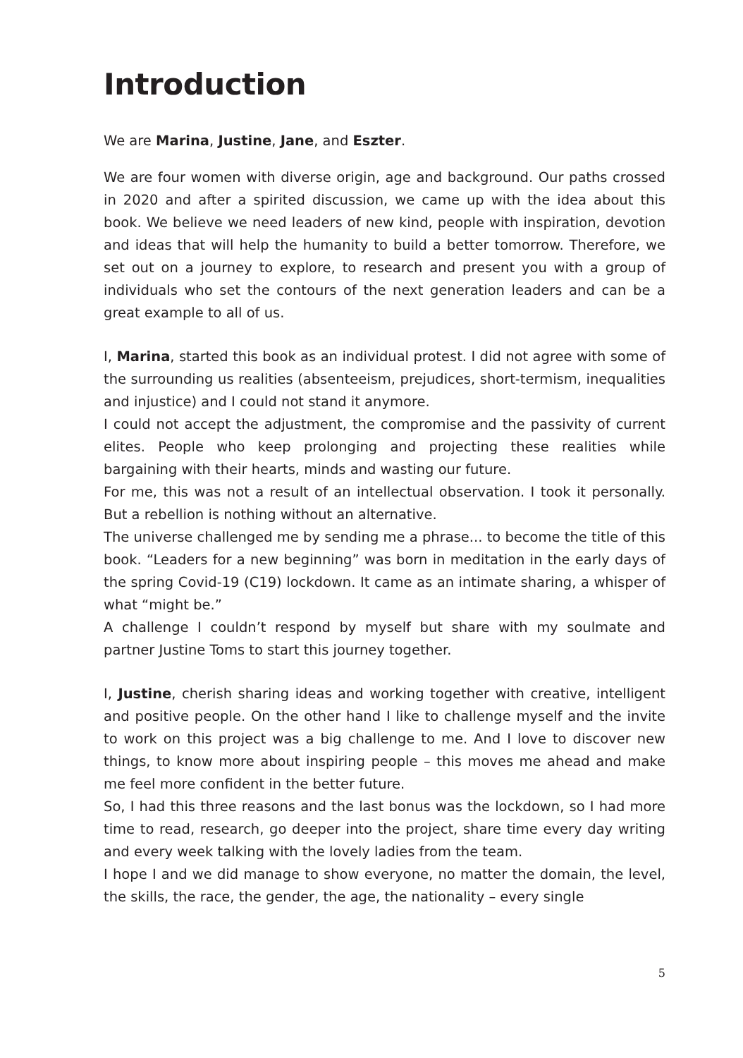Introduction
We are Marina, Justine, Jane, and Eszter.
We are four women with diverse origin, age and background. Our paths crossed in 2020 and after a spirited discussion, we came up with the idea about this book. We believe we need leaders of new kind, people with inspiration, devotion and ideas that will help the humanity to build a better tomorrow. Therefore, we set out on a journey to explore, to research and present you with a group of individuals who set the contours of the next generation leaders and can be a great example to all of us.
I, Marina, started this book as an individual protest. I did not agree with some of the surrounding us realities (absenteeism, prejudices, short-termism, inequalities and injustice) and I could not stand it anymore.
I could not accept the adjustment, the compromise and the passivity of current elites. People who keep prolonging and projecting these realities while bargaining with their hearts, minds and wasting our future.
For me, this was not a result of an intellectual observation. I took it personally. But a rebellion is nothing without an alternative.
The universe challenged me by sending me a phrase... to become the title of this book. “Leaders for a new beginning” was born in meditation in the early days of the spring Covid-19 (C19) lockdown. It came as an intimate sharing, a whisper of what “might be.”
A challenge I couldn’t respond by myself but share with my soulmate and partner Justine Toms to start this journey together.
I, Justine, cherish sharing ideas and working together with creative, intelligent and positive people. On the other hand I like to challenge myself and the invite to work on this project was a big challenge to me. And I love to discover new things, to know more about inspiring people – this moves me ahead and make me feel more confident in the better future.
So, I had this three reasons and the last bonus was the lockdown, so I had more time to read, research, go deeper into the project, share time every day writing and every week talking with the lovely ladies from the team.
I hope I and we did manage to show everyone, no matter the domain, the level, the skills, the race, the gender, the age, the nationality – every single
5